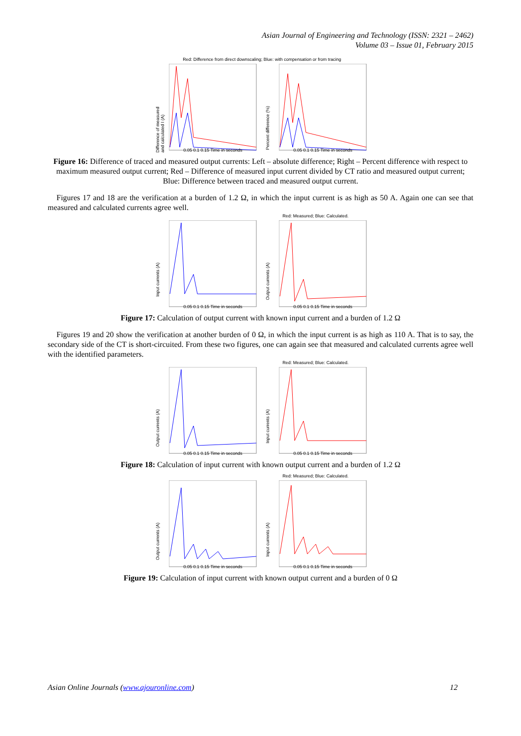Asian Journal of Engineering and Technology (ISSN: 2321 – 2462)
Volume 03 – Issue 01, February 2015
Red: Difference from direct downscaling; Blue: with compensation or from tracing
Difference of measured and calculated I (A)
0.05 0.1 0.15 Time in seconds
Percent difference (%)
0.05 0.1 0.15 Time in seconds
Figure 16: Difference of traced and measured output currents: Left – absolute difference; Right – Percent difference with respect to maximum measured output current; Red – Difference of measured input current divided by CT ratio and measured output current; Blue: Difference between traced and measured output current.
Figures 17 and 18 are the verification at a burden of 1.2 Ω, in which the input current is as high as 50 A. Again one can see that measured and calculated currents agree well.
Input currents (A)
0.05 0.1 0.15 Time in seconds
Red: Measured; Blue: Calculated.
Output currents (A)
0.05 0.1 0.15 Time in seconds
Figure 17: Calculation of output current with known input current and a burden of 1.2 Ω
Figures 19 and 20 show the verification at another burden of 0 Ω, in which the input current is as high as 110 A. That is to say, the secondary side of the CT is short-circuited. From these two figures, one can again see that measured and calculated currents agree well with the identified parameters.
Output currents (A)
0.05 0.1 0.15 Time in seconds
Red: Measured; Blue: Calculated.
Input currents (A)
0.05 0.1 0.15 Time in seconds
Figure 18: Calculation of input current with known output current and a burden of 1.2 Ω
Output currents (A)
0.05 0.1 0.15 Time in seconds
Red: Measured; Blue: Calculated.
Input currents (A)
0.05 0.1 0.15 Time in seconds
Figure 19: Calculation of input current with known output current and a burden of 0 Ω
Asian Online Journals (www.ajouronline.com) 12